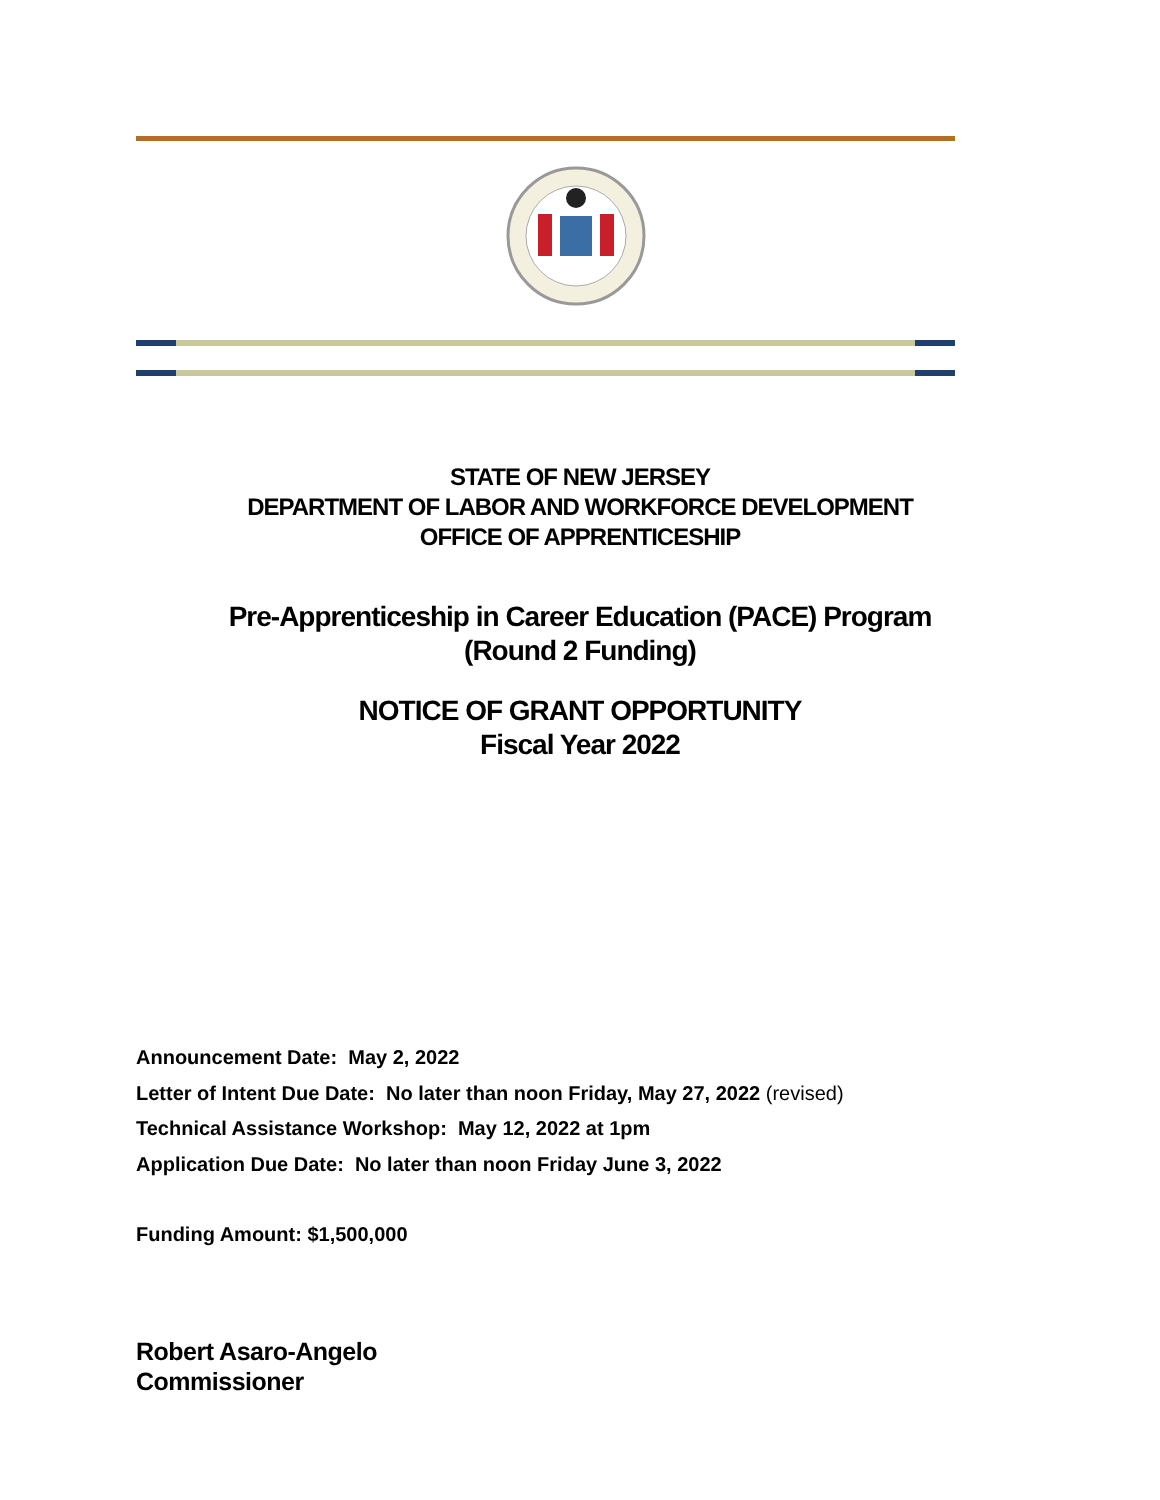STATE OF NEW JERSEY
DEPARTMENT OF LABOR AND WORKFORCE DEVELOPMENT
OFFICE OF APPRENTICESHIP
Pre-Apprenticeship in Career Education (PACE) Program
(Round 2 Funding)
NOTICE OF GRANT OPPORTUNITY
Fiscal Year 2022
Announcement Date: May 2, 2022
Letter of Intent Due Date: No later than noon Friday, May 27, 2022 (revised)
Technical Assistance Workshop: May 12, 2022 at 1pm
Application Due Date: No later than noon Friday June 3, 2022
Funding Amount: $1,500,000
Robert Asaro-Angelo
Commissioner